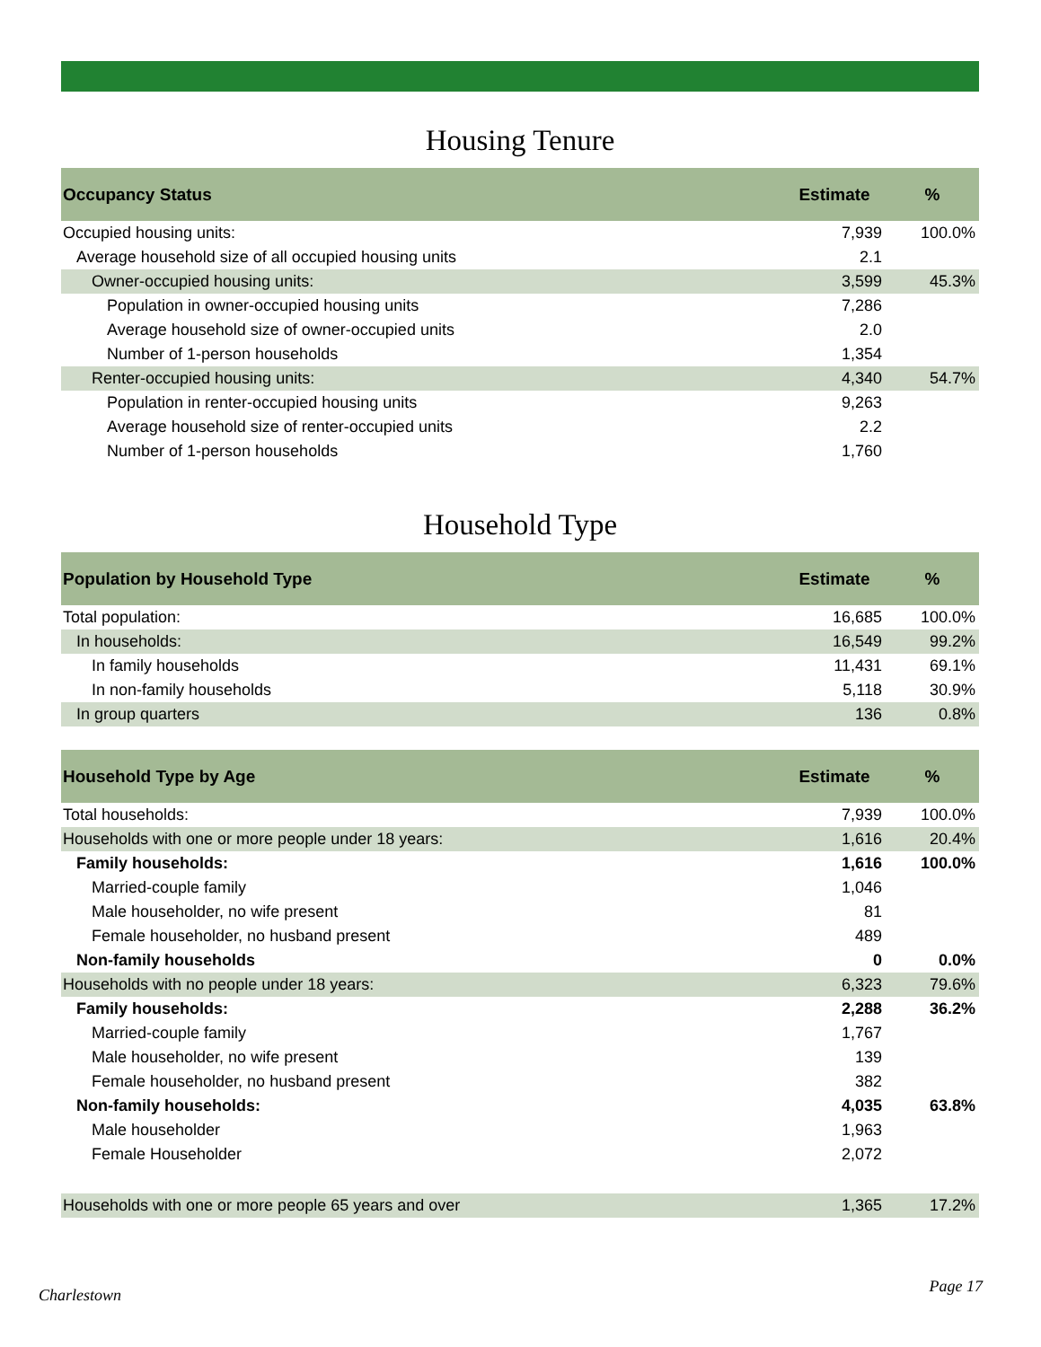Housing Tenure
| Occupancy Status | Estimate | % |
| --- | --- | --- |
| Occupied housing units: | 7,939 | 100.0% |
| Average household size of all occupied housing units | 2.1 | |
| Owner-occupied housing units: | 3,599 | 45.3% |
| Population in owner-occupied housing units | 7,286 | |
| Average household size of owner-occupied units | 2.0 | |
| Number of 1-person households | 1,354 | |
| Renter-occupied housing units: | 4,340 | 54.7% |
| Population in renter-occupied housing units | 9,263 | |
| Average household size of renter-occupied units | 2.2 | |
| Number of 1-person households | 1,760 | |
Household Type
| Population by Household Type | Estimate | % |
| --- | --- | --- |
| Total population: | 16,685 | 100.0% |
| In households: | 16,549 | 99.2% |
| In family households | 11,431 | 69.1% |
| In non-family households | 5,118 | 30.9% |
| In group quarters | 136 | 0.8% |
| Household Type by Age | Estimate | % |
| --- | --- | --- |
| Total households: | 7,939 | 100.0% |
| Households with one or more people under 18 years: | 1,616 | 20.4% |
| Family households: | 1,616 | 100.0% |
| Married-couple family | 1,046 | |
| Male householder, no wife present | 81 | |
| Female householder, no husband present | 489 | |
| Non-family households | 0 | 0.0% |
| Households with no people under 18 years: | 6,323 | 79.6% |
| Family households: | 2,288 | 36.2% |
| Married-couple family | 1,767 | |
| Male householder, no wife present | 139 | |
| Female householder, no husband present | 382 | |
| Non-family households: | 4,035 | 63.8% |
| Male householder | 1,963 | |
| Female Householder | 2,072 | |
| Households with one or more people 65 years and over | 1,365 | 17.2% |
Charlestown Page 17